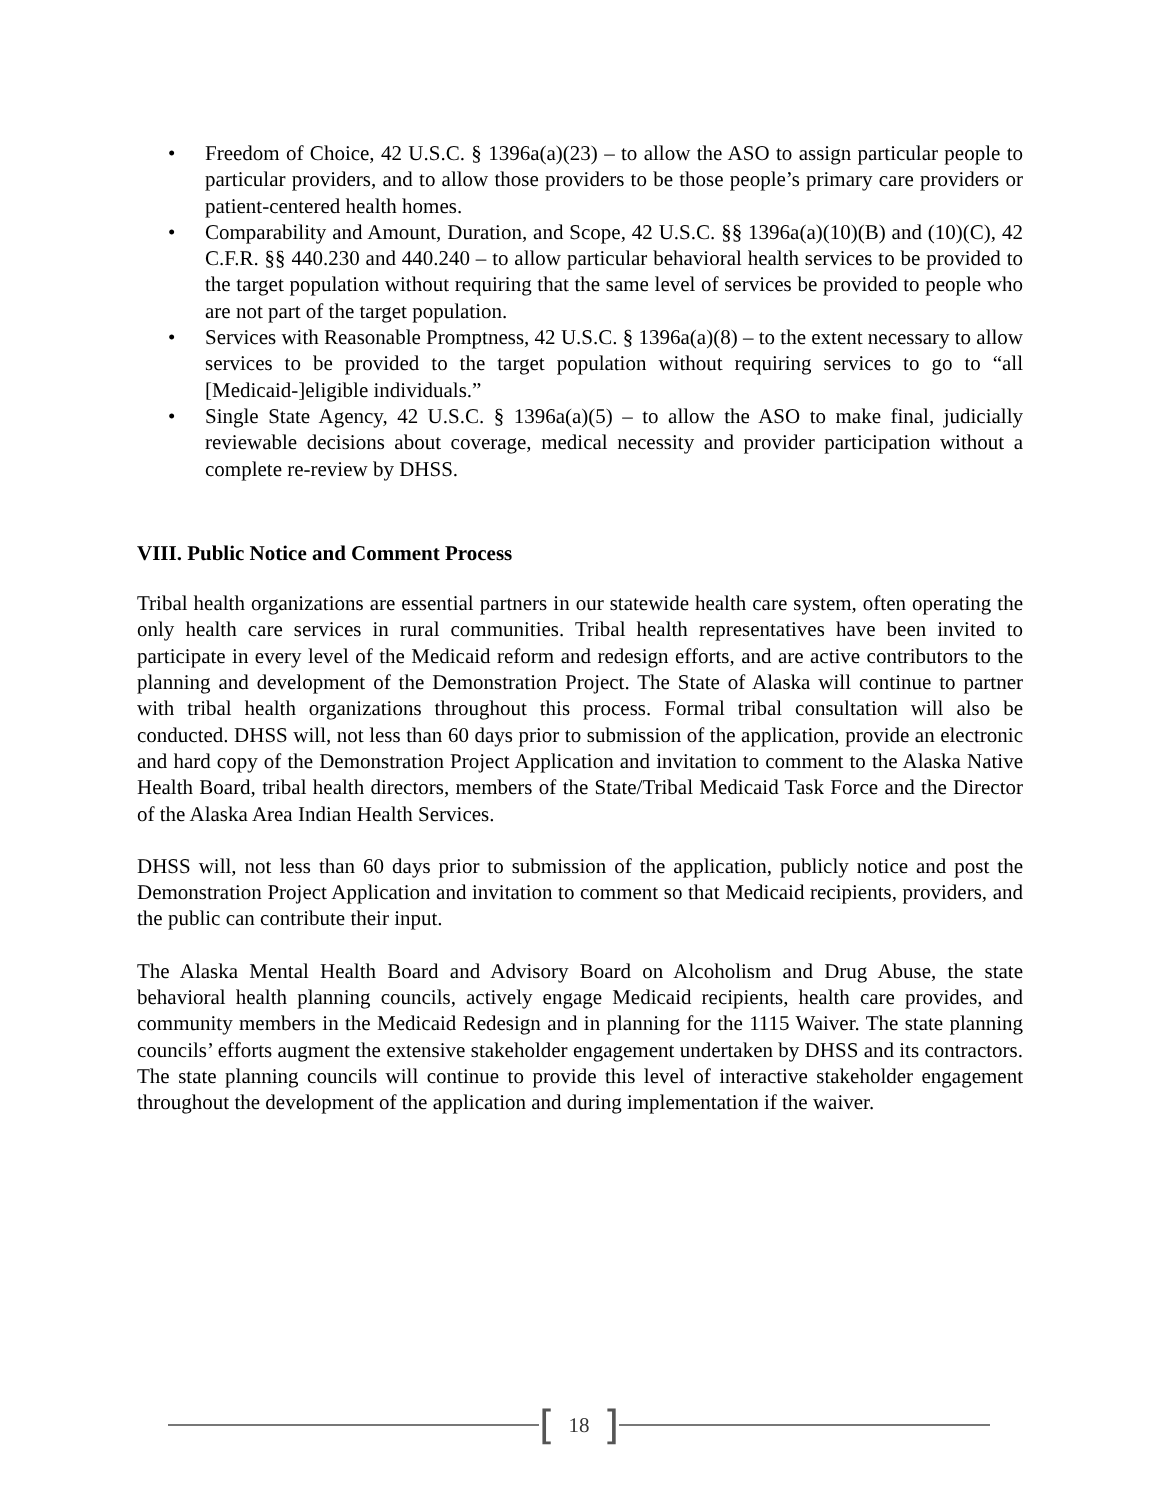• Freedom of Choice, 42 U.S.C. § 1396a(a)(23) – to allow the ASO to assign particular people to particular providers, and to allow those providers to be those people’s primary care providers or patient-centered health homes.
• Comparability and Amount, Duration, and Scope, 42 U.S.C. §§ 1396a(a)(10)(B) and (10)(C), 42 C.F.R. §§ 440.230 and 440.240 – to allow particular behavioral health services to be provided to the target population without requiring that the same level of services be provided to people who are not part of the target population.
• Services with Reasonable Promptness, 42 U.S.C. § 1396a(a)(8) – to the extent necessary to allow services to be provided to the target population without requiring services to go to “all [Medicaid-]eligible individuals.”
• Single State Agency, 42 U.S.C. § 1396a(a)(5) – to allow the ASO to make final, judicially reviewable decisions about coverage, medical necessity and provider participation without a complete re-review by DHSS.
VIII. Public Notice and Comment Process
Tribal health organizations are essential partners in our statewide health care system, often operating the only health care services in rural communities. Tribal health representatives have been invited to participate in every level of the Medicaid reform and redesign efforts, and are active contributors to the planning and development of the Demonstration Project. The State of Alaska will continue to partner with tribal health organizations throughout this process. Formal tribal consultation will also be conducted. DHSS will, not less than 60 days prior to submission of the application, provide an electronic and hard copy of the Demonstration Project Application and invitation to comment to the Alaska Native Health Board, tribal health directors, members of the State/Tribal Medicaid Task Force and the Director of the Alaska Area Indian Health Services.
DHSS will, not less than 60 days prior to submission of the application, publicly notice and post the Demonstration Project Application and invitation to comment so that Medicaid recipients, providers, and the public can contribute their input.
The Alaska Mental Health Board and Advisory Board on Alcoholism and Drug Abuse, the state behavioral health planning councils, actively engage Medicaid recipients, health care provides, and community members in the Medicaid Redesign and in planning for the 1115 Waiver. The state planning councils’ efforts augment the extensive stakeholder engagement undertaken by DHSS and its contractors. The state planning councils will continue to provide this level of interactive stakeholder engagement throughout the development of the application and during implementation if the waiver.
[18]